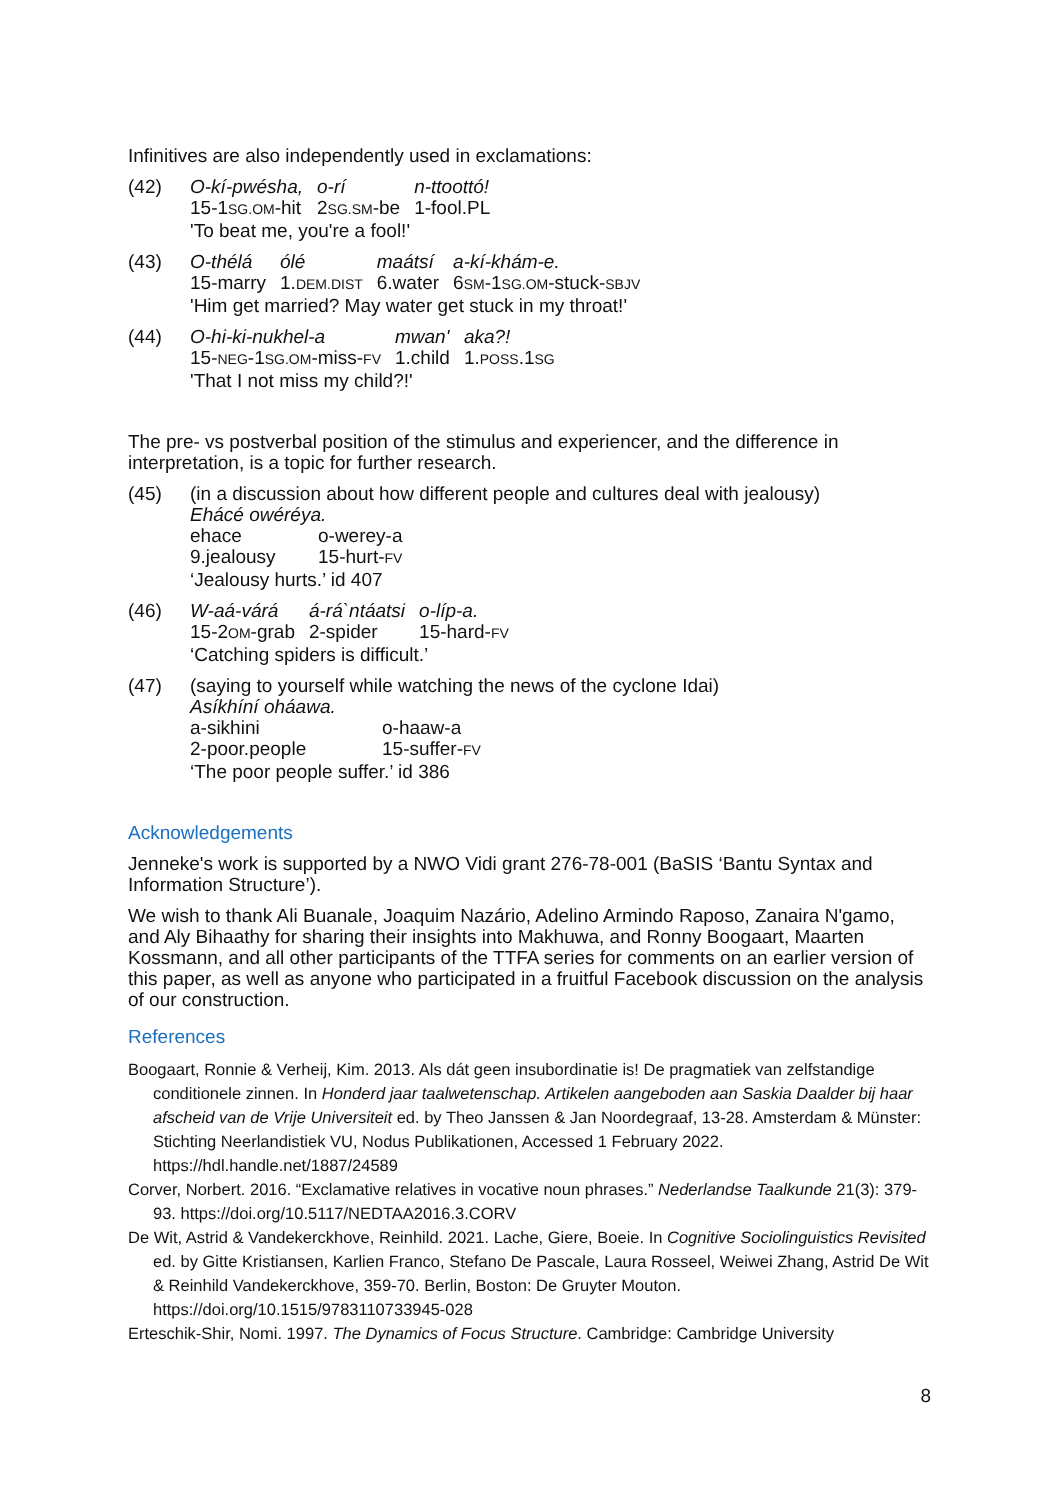Infinitives are also independently used in exclamations:
(42)
| O-kí-pwésha, | o-rí | n-ttoottó! |
| 15-1 SG.OM -hit | 2 SG.SM -be | 1-fool.PL |
'To beat me, you're a fool!'
(43)
| O-thélá | ólé | maátsí | a-kí-khám-e. |
| 15-marry | 1. DEM.DIST | 6.water | 6 SM -1 SG.OM -stuck- SBJV |
'Him get married? May water get stuck in my throat!'
(44)
| O-hi-ki-nukhel-a | mwan' | aka?! |
| 15- NEG -1 SG.OM -miss- FV | 1.child | 1. POSS .1 SG |
'That I not miss my child?!'
The pre- vs postverbal position of the stimulus and experiencer, and the difference in interpretation, is a topic for further research.
(45) (in a discussion about how different people and cultures deal with jealousy)
Ehácé owéréya.
| ehace | o-werey-a |
| 9.jealousy | 15-hurt- FV |
‘Jealousy hurts.’ id 407
(46)
| W-aá-várá | á-rá`ntáatsi | o-líp-a. |
| 15-2 OM -grab | 2-spider | 15-hard- FV |
‘Catching spiders is difficult.’
(47) (saying to yourself while watching the news of the cyclone Idai)
Asíkhíní oháawa.
| a-sikhini | o-haaw-a |
| 2-poor.people | 15-suffer- FV |
‘The poor people suffer.’ id 386
Acknowledgements
Jenneke's work is supported by a NWO Vidi grant 276-78-001 (BaSIS ‘Bantu Syntax and Information Structure’).
We wish to thank Ali Buanale, Joaquim Nazário, Adelino Armindo Raposo, Zanaira N'gamo, and Aly Bihaathy for sharing their insights into Makhuwa, and Ronny Boogaart, Maarten Kossmann, and all other participants of the TTFA series for comments on an earlier version of this paper, as well as anyone who participated in a fruitful Facebook discussion on the analysis of our construction.
References
Boogaart, Ronnie & Verheij, Kim. 2013. Als dát geen insubordinatie is! De pragmatiek van zelfstandige conditionele zinnen. In Honderd jaar taalwetenschap. Artikelen aangeboden aan Saskia Daalder bij haar afscheid van de Vrije Universiteit ed. by Theo Janssen & Jan Noordegraaf, 13-28. Amsterdam & Münster: Stichting Neerlandistiek VU, Nodus Publikationen, Accessed 1 February 2022. https://hdl.handle.net/1887/24589
Corver, Norbert. 2016. “Exclamative relatives in vocative noun phrases.” Nederlandse Taalkunde 21(3): 379-93. https://doi.org/10.5117/NEDTAA2016.3.CORV
De Wit, Astrid & Vandekerckhove, Reinhild. 2021. Lache, Giere, Boeie. In Cognitive Sociolinguistics Revisited ed. by Gitte Kristiansen, Karlien Franco, Stefano De Pascale, Laura Rosseel, Weiwei Zhang, Astrid De Wit & Reinhild Vandekerckhove, 359-70. Berlin, Boston: De Gruyter Mouton. https://doi.org/10.1515/9783110733945-028
Erteschik-Shir, Nomi. 1997. The Dynamics of Focus Structure. Cambridge: Cambridge University
8